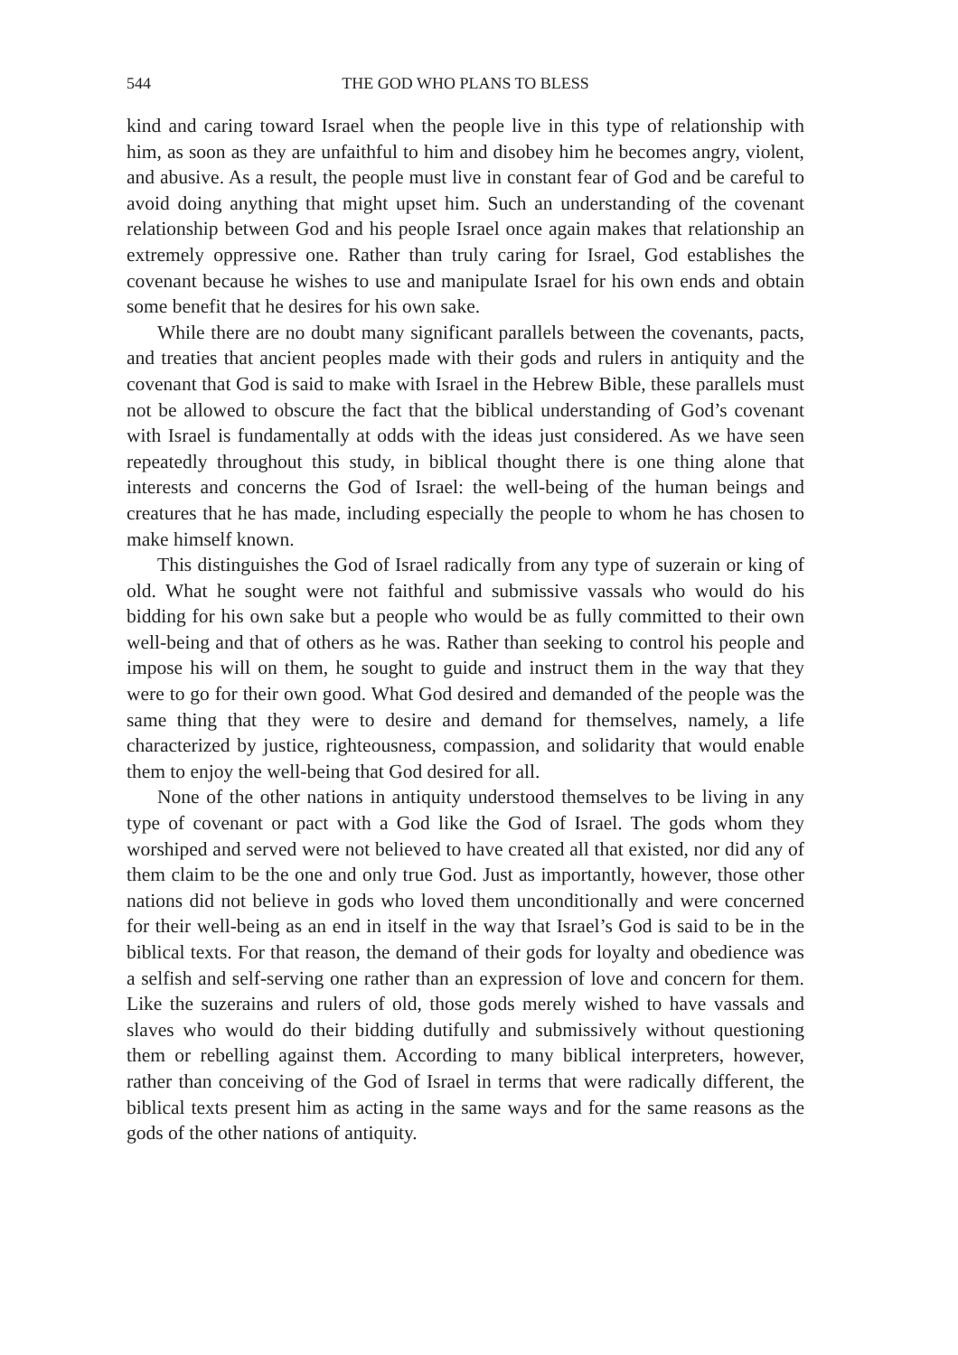544 THE GOD WHO PLANS TO BLESS
kind and caring toward Israel when the people live in this type of relationship with him, as soon as they are unfaithful to him and disobey him he becomes angry, violent, and abusive. As a result, the people must live in constant fear of God and be careful to avoid doing anything that might upset him. Such an understanding of the covenant relationship between God and his people Israel once again makes that relationship an extremely oppressive one. Rather than truly caring for Israel, God establishes the covenant because he wishes to use and manipulate Israel for his own ends and obtain some benefit that he desires for his own sake.
While there are no doubt many significant parallels between the covenants, pacts, and treaties that ancient peoples made with their gods and rulers in antiquity and the covenant that God is said to make with Israel in the Hebrew Bible, these parallels must not be allowed to obscure the fact that the biblical understanding of God’s covenant with Israel is fundamentally at odds with the ideas just considered. As we have seen repeatedly throughout this study, in biblical thought there is one thing alone that interests and concerns the God of Israel: the well-being of the human beings and creatures that he has made, including especially the people to whom he has chosen to make himself known.
This distinguishes the God of Israel radically from any type of suzerain or king of old. What he sought were not faithful and submissive vassals who would do his bidding for his own sake but a people who would be as fully committed to their own well-being and that of others as he was. Rather than seeking to control his people and impose his will on them, he sought to guide and instruct them in the way that they were to go for their own good. What God desired and demanded of the people was the same thing that they were to desire and demand for themselves, namely, a life characterized by justice, righteousness, compassion, and solidarity that would enable them to enjoy the well-being that God desired for all.
None of the other nations in antiquity understood themselves to be living in any type of covenant or pact with a God like the God of Israel. The gods whom they worshiped and served were not believed to have created all that existed, nor did any of them claim to be the one and only true God. Just as importantly, however, those other nations did not believe in gods who loved them unconditionally and were concerned for their well-being as an end in itself in the way that Israel’s God is said to be in the biblical texts. For that reason, the demand of their gods for loyalty and obedience was a selfish and self-serving one rather than an expression of love and concern for them. Like the suzerains and rulers of old, those gods merely wished to have vassals and slaves who would do their bidding dutifully and submissively without questioning them or rebelling against them. According to many biblical interpreters, however, rather than conceiving of the God of Israel in terms that were radically different, the biblical texts present him as acting in the same ways and for the same reasons as the gods of the other nations of antiquity.